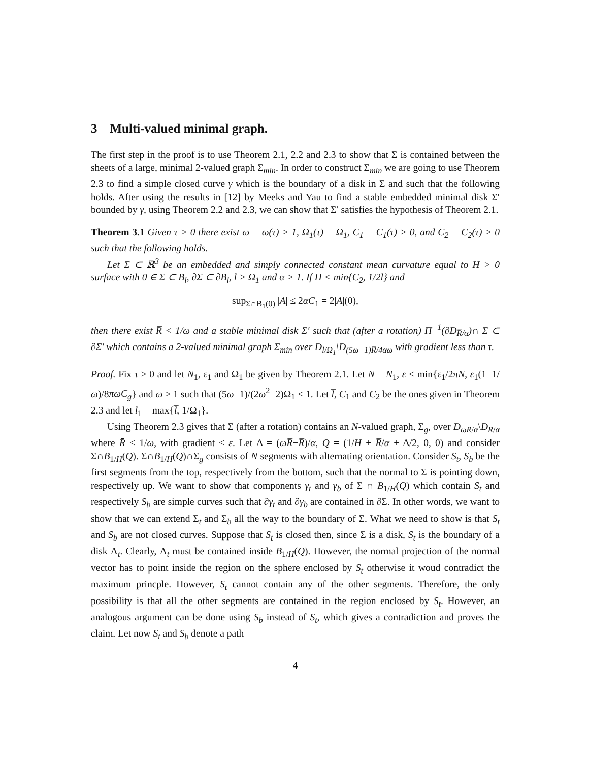3 Multi-valued minimal graph.
The first step in the proof is to use Theorem 2.1, 2.2 and 2.3 to show that Σ is contained between the sheets of a large, minimal 2-valued graph Σ<sub>min</sub>. In order to construct Σ<sub>min</sub> we are going to use Theorem 2.3 to find a simple closed curve γ which is the boundary of a disk in Σ and such that the following holds. After using the results in [12] by Meeks and Yau to find a stable embedded minimal disk Σ′ bounded by γ, using Theorem 2.2 and 2.3, we can show that Σ′ satisfies the hypothesis of Theorem 2.1.
Theorem 3.1 Given τ > 0 there exist ω = ω(τ) > 1, Ω<sub>1</sub>(τ) = Ω<sub>1</sub>, C<sub>1</sub> = C<sub>1</sub>(τ) > 0, and C<sub>2</sub> = C<sub>2</sub>(τ) > 0 such that the following holds.
Let Σ ⊂ ℝ<sup>3</sup> be an embedded and simply connected constant mean curvature equal to H > 0 surface with 0 ∈ Σ ⊂ B<sub>l</sub>, ∂Σ ⊂ ∂B<sub>l</sub>, l > Ω<sub>1</sub> and α > 1. If H < min{C<sub>2</sub>, 1/2l} and
sup<sub>Σ∩B<sub>1</sub>(0)</sub> |A| ≤ 2αC<sub>1</sub> = 2|A|(0),
then there exist R̅ < 1/ω and a stable minimal disk Σ′ such that (after a rotation) Π<sup>−1</sup>(∂D<sub>R̅/α</sub>)∩ Σ ⊂ ∂Σ′ which contains a 2-valued minimal graph Σ<sub>min</sub> over D<sub>l/Ω<sub>1</sub></sub>\D<sub>(5ω−1)R̅/4αω</sub> with gradient less than τ.
Proof. Fix τ > 0 and let N<sub>1</sub>, ε<sub>1</sub> and Ω<sub>1</sub> be given by Theorem 2.1. Let N = N<sub>1</sub>, ε < min{ε<sub>1</sub>/2πN, ε<sub>1</sub>(1−1/ω)/8πωC<sub>g</sub>} and ω > 1 such that (5ω−1)/(2ω<sup>2</sup>−2)Ω<sub>1</sub> < 1. Let l̅, C<sub>1</sub> and C<sub>2</sub> be the ones given in Theorem 2.3 and let l<sub>1</sub> = max{l̅, 1/Ω<sub>1</sub>}.
Using Theorem 2.3 gives that Σ (after a rotation) contains an N-valued graph, Σ<sub>g</sub>, over D<sub>ωR̄/α</sub>\D<sub>R̄/α</sub> where R̄ < 1/ω, with gradient ≤ ε. Let Δ = (ωR̅−R̅)/α, Q = (1/H + R̅/α + Δ/2, 0, 0) and consider Σ∩B<sub>1/H</sub>(Q). Σ∩B<sub>1/H</sub>(Q)∩Σ<sub>g</sub> consists of N segments with alternating orientation. Consider S<sub>t</sub>, S<sub>b</sub> be the first segments from the top, respectively from the bottom, such that the normal to Σ is pointing down, respectively up. We want to show that components γ<sub>t</sub> and γ<sub>b</sub> of Σ ∩ B<sub>1/H</sub>(Q) which contain S<sub>t</sub> and respectively S<sub>b</sub> are simple curves such that ∂γ<sub>t</sub> and ∂γ<sub>b</sub> are contained in ∂Σ. In other words, we want to show that we can extend Σ<sub>t</sub> and Σ<sub>b</sub> all the way to the boundary of Σ. What we need to show is that S<sub>t</sub> and S<sub>b</sub> are not closed curves. Suppose that S<sub>t</sub> is closed then, since Σ is a disk, S<sub>t</sub> is the boundary of a disk Λ<sub>t</sub>. Clearly, Λ<sub>t</sub> must be contained inside B<sub>1/H</sub>(Q). However, the normal projection of the normal vector has to point inside the region on the sphere enclosed by S<sub>t</sub> otherwise it woud contradict the maximum princple. However, S<sub>t</sub> cannot contain any of the other segments. Therefore, the only possibility is that all the other segments are contained in the region enclosed by S<sub>t</sub>. However, an analogous argument can be done using S<sub>b</sub> instead of S<sub>t</sub>, which gives a contradiction and proves the claim. Let now S<sub>t</sub> and S<sub>b</sub> denote a path
4